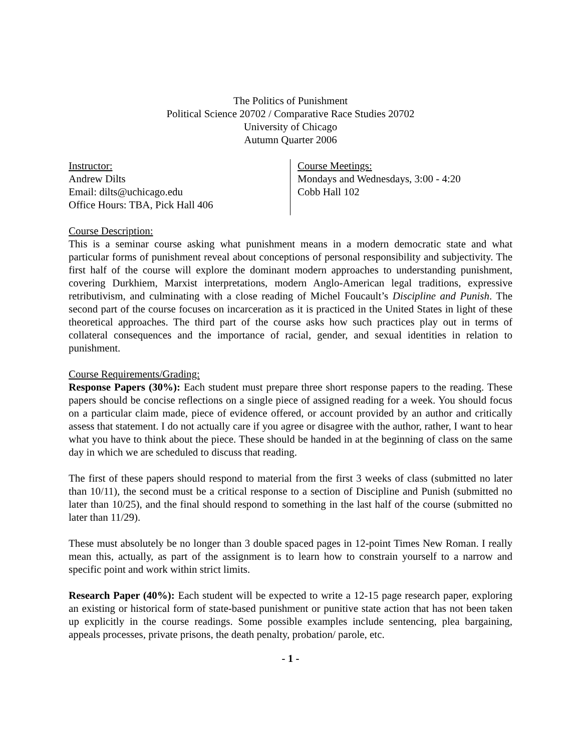The Politics of Punishment
Political Science 20702 / Comparative Race Studies 20702
University of Chicago
Autumn Quarter 2006
Instructor:
Andrew Dilts
Email: dilts@uchicago.edu
Office Hours: TBA, Pick Hall 406
Course Meetings:
Mondays and Wednesdays, 3:00 - 4:20
Cobb Hall 102
Course Description:
This is a seminar course asking what punishment means in a modern democratic state and what particular forms of punishment reveal about conceptions of personal responsibility and subjectivity. The first half of the course will explore the dominant modern approaches to understanding punishment, covering Durkhiem, Marxist interpretations, modern Anglo-American legal traditions, expressive retributivism, and culminating with a close reading of Michel Foucault’s Discipline and Punish. The second part of the course focuses on incarceration as it is practiced in the United States in light of these theoretical approaches. The third part of the course asks how such practices play out in terms of collateral consequences and the importance of racial, gender, and sexual identities in relation to punishment.
Course Requirements/Grading:
Response Papers (30%): Each student must prepare three short response papers to the reading. These papers should be concise reflections on a single piece of assigned reading for a week. You should focus on a particular claim made, piece of evidence offered, or account provided by an author and critically assess that statement. I do not actually care if you agree or disagree with the author, rather, I want to hear what you have to think about the piece. These should be handed in at the beginning of class on the same day in which we are scheduled to discuss that reading.
The first of these papers should respond to material from the first 3 weeks of class (submitted no later than 10/11), the second must be a critical response to a section of Discipline and Punish (submitted no later than 10/25), and the final should respond to something in the last half of the course (submitted no later than 11/29).
These must absolutely be no longer than 3 double spaced pages in 12-point Times New Roman. I really mean this, actually, as part of the assignment is to learn how to constrain yourself to a narrow and specific point and work within strict limits.
Research Paper (40%): Each student will be expected to write a 12-15 page research paper, exploring an existing or historical form of state-based punishment or punitive state action that has not been taken up explicitly in the course readings. Some possible examples include sentencing, plea bargaining, appeals processes, private prisons, the death penalty, probation/ parole, etc.
- 1 -